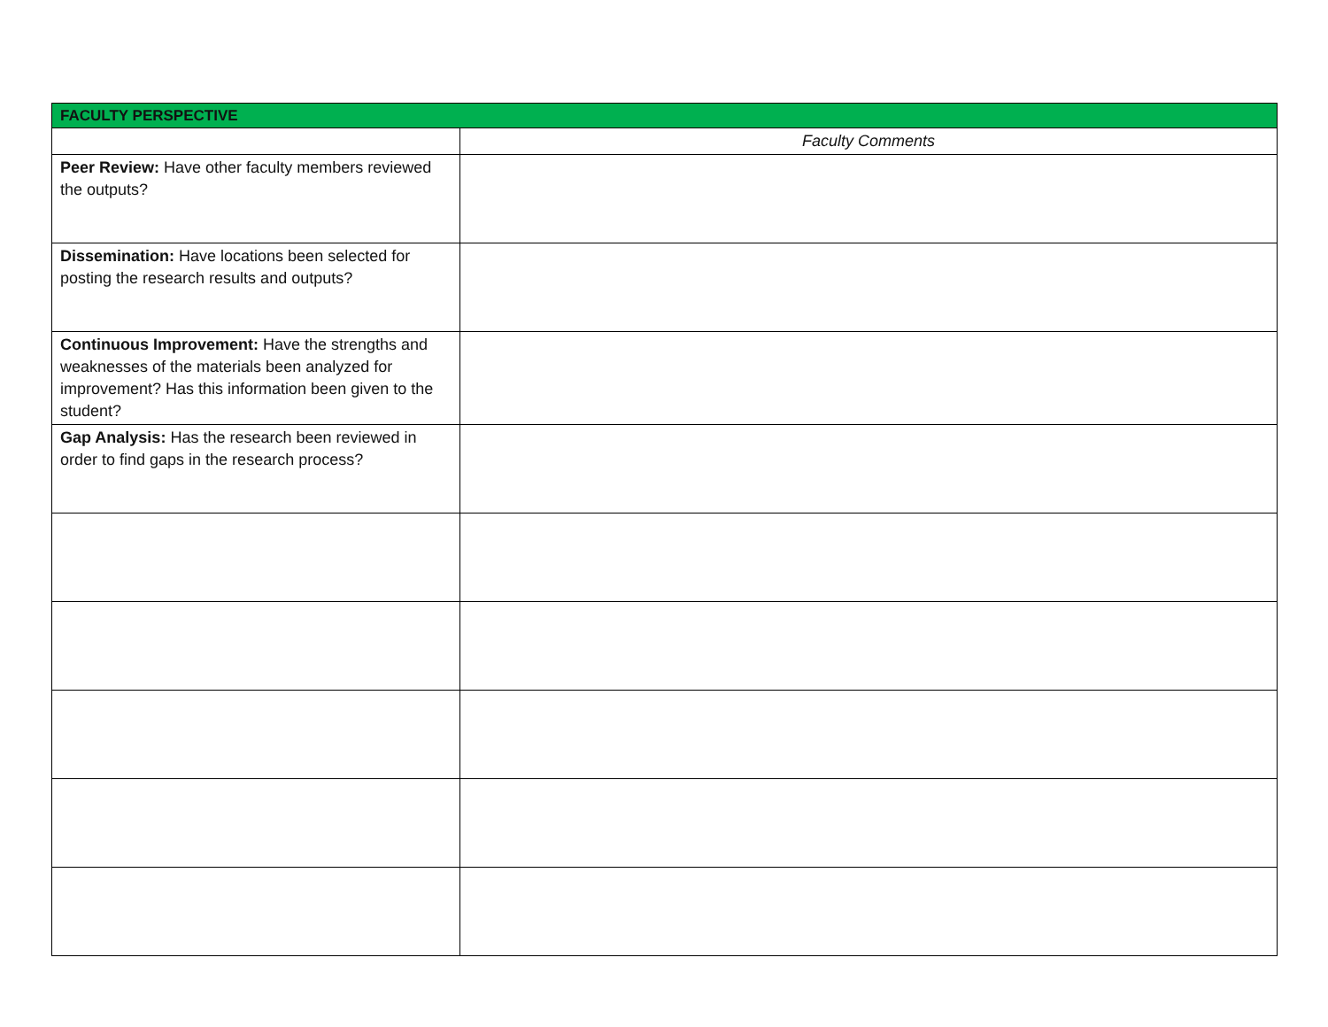| FACULTY PERSPECTIVE | |
| --- | --- |
| | Faculty Comments |
| Peer Review: Have other faculty members reviewed the outputs? | |
| Dissemination: Have locations been selected for posting the research results and outputs? | |
| Continuous Improvement: Have the strengths and weaknesses of the materials been analyzed for improvement? Has this information been given to the student? | |
| Gap Analysis: Has the research been reviewed in order to find gaps in the research process? | |